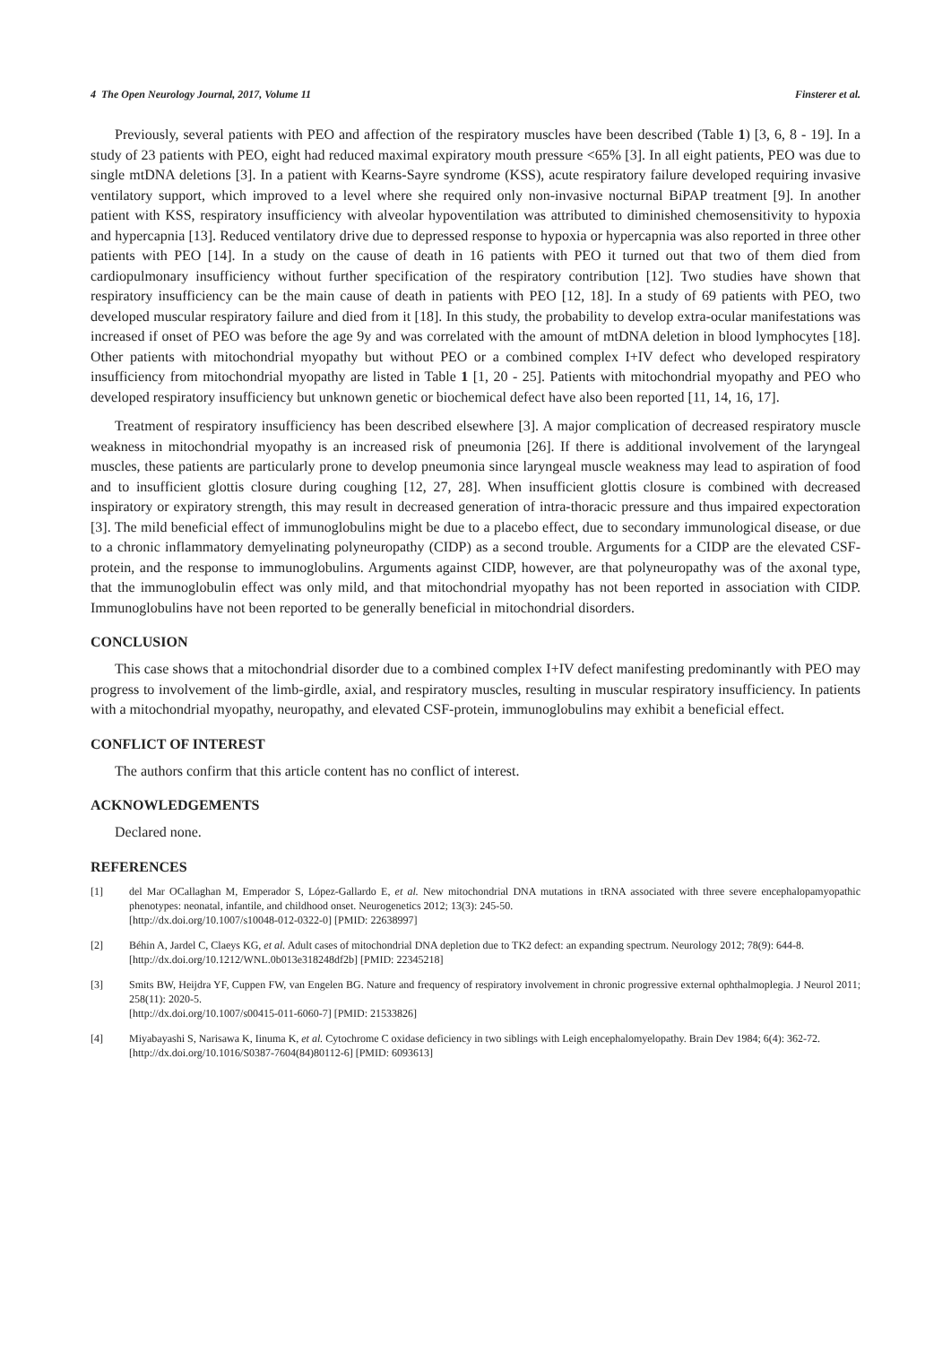4 The Open Neurology Journal, 2017, Volume 11 Finsterer et al.
Previously, several patients with PEO and affection of the respiratory muscles have been described (Table 1) [3, 6, 8 - 19]. In a study of 23 patients with PEO, eight had reduced maximal expiratory mouth pressure <65% [3]. In all eight patients, PEO was due to single mtDNA deletions [3]. In a patient with Kearns-Sayre syndrome (KSS), acute respiratory failure developed requiring invasive ventilatory support, which improved to a level where she required only non-invasive nocturnal BiPAP treatment [9]. In another patient with KSS, respiratory insufficiency with alveolar hypoventilation was attributed to diminished chemosensitivity to hypoxia and hypercapnia [13]. Reduced ventilatory drive due to depressed response to hypoxia or hypercapnia was also reported in three other patients with PEO [14]. In a study on the cause of death in 16 patients with PEO it turned out that two of them died from cardiopulmonary insufficiency without further specification of the respiratory contribution [12]. Two studies have shown that respiratory insufficiency can be the main cause of death in patients with PEO [12, 18]. In a study of 69 patients with PEO, two developed muscular respiratory failure and died from it [18]. In this study, the probability to develop extra-ocular manifestations was increased if onset of PEO was before the age 9y and was correlated with the amount of mtDNA deletion in blood lymphocytes [18]. Other patients with mitochondrial myopathy but without PEO or a combined complex I+IV defect who developed respiratory insufficiency from mitochondrial myopathy are listed in Table 1 [1, 20 - 25]. Patients with mitochondrial myopathy and PEO who developed respiratory insufficiency but unknown genetic or biochemical defect have also been reported [11, 14, 16, 17].
Treatment of respiratory insufficiency has been described elsewhere [3]. A major complication of decreased respiratory muscle weakness in mitochondrial myopathy is an increased risk of pneumonia [26]. If there is additional involvement of the laryngeal muscles, these patients are particularly prone to develop pneumonia since laryngeal muscle weakness may lead to aspiration of food and to insufficient glottis closure during coughing [12, 27, 28]. When insufficient glottis closure is combined with decreased inspiratory or expiratory strength, this may result in decreased generation of intra-thoracic pressure and thus impaired expectoration [3]. The mild beneficial effect of immunoglobulins might be due to a placebo effect, due to secondary immunological disease, or due to a chronic inflammatory demyelinating polyneuropathy (CIDP) as a second trouble. Arguments for a CIDP are the elevated CSF-protein, and the response to immunoglobulins. Arguments against CIDP, however, are that polyneuropathy was of the axonal type, that the immunoglobulin effect was only mild, and that mitochondrial myopathy has not been reported in association with CIDP. Immunoglobulins have not been reported to be generally beneficial in mitochondrial disorders.
CONCLUSION
This case shows that a mitochondrial disorder due to a combined complex I+IV defect manifesting predominantly with PEO may progress to involvement of the limb-girdle, axial, and respiratory muscles, resulting in muscular respiratory insufficiency. In patients with a mitochondrial myopathy, neuropathy, and elevated CSF-protein, immunoglobulins may exhibit a beneficial effect.
CONFLICT OF INTEREST
The authors confirm that this article content has no conflict of interest.
ACKNOWLEDGEMENTS
Declared none.
REFERENCES
[1] del Mar OCallaghan M, Emperador S, López-Gallardo E, et al. New mitochondrial DNA mutations in tRNA associated with three severe encephalopamyopathic phenotypes: neonatal, infantile, and childhood onset. Neurogenetics 2012; 13(3): 245-50.
[http://dx.doi.org/10.1007/s10048-012-0322-0] [PMID: 22638997]
[2] Béhin A, Jardel C, Claeys KG, et al. Adult cases of mitochondrial DNA depletion due to TK2 defect: an expanding spectrum. Neurology 2012; 78(9): 644-8.
[http://dx.doi.org/10.1212/WNL.0b013e318248df2b] [PMID: 22345218]
[3] Smits BW, Heijdra YF, Cuppen FW, van Engelen BG. Nature and frequency of respiratory involvement in chronic progressive external ophthalmoplegia. J Neurol 2011; 258(11): 2020-5.
[http://dx.doi.org/10.1007/s00415-011-6060-7] [PMID: 21533826]
[4] Miyabayashi S, Narisawa K, Iinuma K, et al. Cytochrome C oxidase deficiency in two siblings with Leigh encephalomyelopathy. Brain Dev 1984; 6(4): 362-72.
[http://dx.doi.org/10.1016/S0387-7604(84)80112-6] [PMID: 6093613]